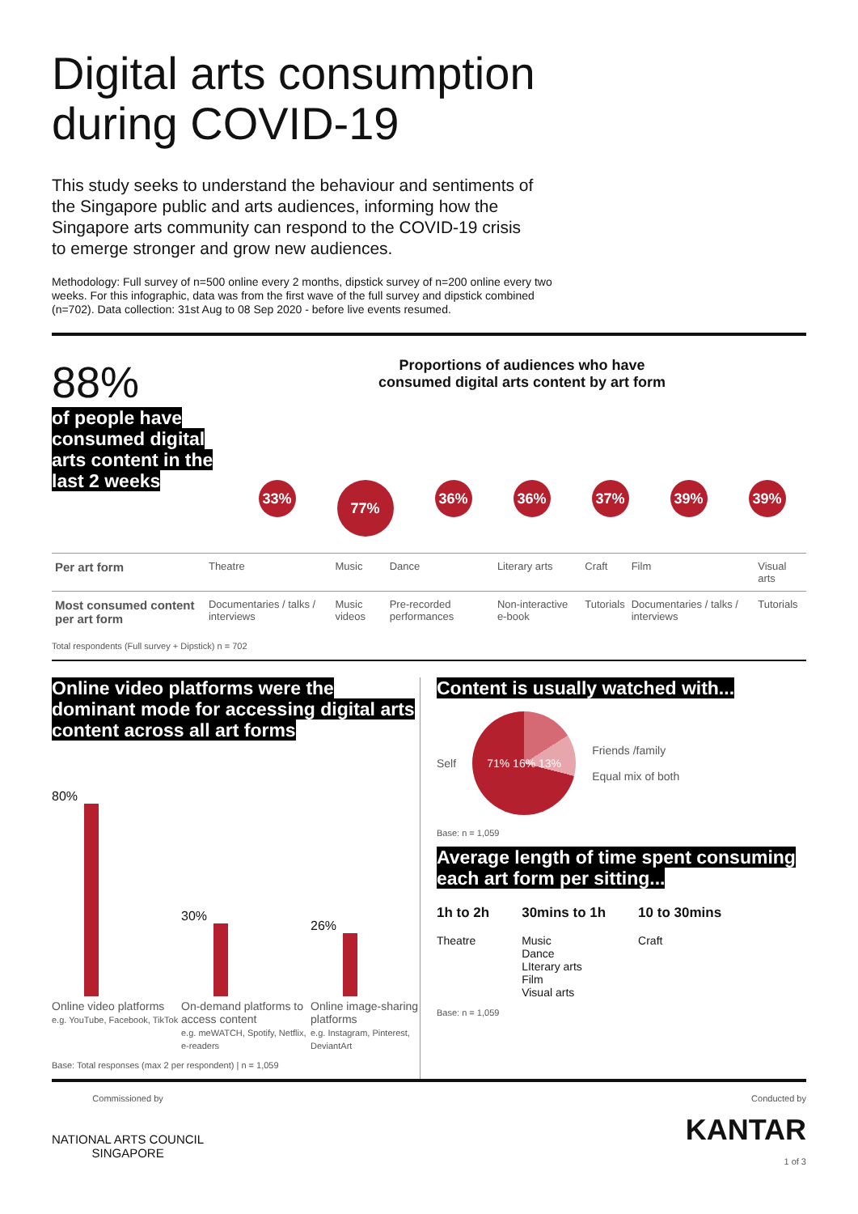Digital arts consumption during COVID-19
This study seeks to understand the behaviour and sentiments of the Singapore public and arts audiences, informing how the Singapore arts community can respond to the COVID-19 crisis to emerge stronger and grow new audiences.
Methodology: Full survey of n=500 online every 2 months, dipstick survey of n=200 online every two weeks. For this infographic, data was from the first wave of the full survey and dipstick combined (n=702). Data collection: 31st Aug to 08 Sep 2020 - before live events resumed.
88%
of people have consumed digital arts content in the last 2 weeks
Proportions of audiences who have
consumed digital arts content by art form
33% 77% 36% 36% 37% 39% 39%
| Per art form | Theatre | Music | Dance | Literary arts | Craft | Film | Visual arts |
| Most consumed content per art form | Documentaries / talks / interviews | Music videos | Pre-recorded performances | Non-interactive e-book | Tutorials | Documentaries / talks / interviews | Tutorials |
Total respondents (Full survey + Dipstick) n = 702
Online video platforms were the dominant mode for accessing digital arts content across all art forms
80%
30%
26%
Online video platforms
e.g. YouTube, Facebook, TikTok
On-demand platforms to access content
e.g. meWATCH, Spotify, Netflix, e-readers
Online image-sharing platforms
e.g. Instagram, Pinterest, DeviantArt
Base: Total responses (max 2 per respondent) | n = 1,059
Content is usually watched with...
Self
71% 16% 13%
Friends /family
Equal mix of both
Base: n = 1,059
Average length of time spent consuming each art form per sitting...
1h to 2h
Theatre
30mins to 1h
Music
Dance
LIterary arts
Film
Visual arts
10 to 30mins
Craft
Base: n = 1,059
Commissioned by
NATIONAL ARTS COUNCIL
SINGAPORE
Conducted by
KANTAR
1 of 3